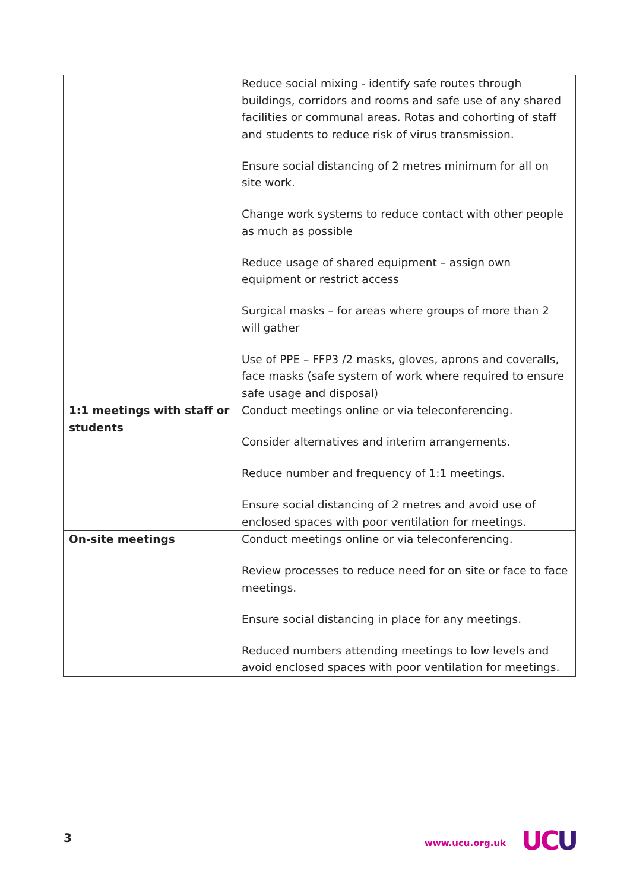| | Reduce social mixing - identify safe routes through buildings, corridors and rooms and safe use of any shared facilities or communal areas. Rotas and cohorting of staff and students to reduce risk of virus transmission. Ensure social distancing of 2 metres minimum for all on site work. Change work systems to reduce contact with other people as much as possible Reduce usage of shared equipment – assign own equipment or restrict access Surgical masks – for areas where groups of more than 2 will gather Use of PPE – FFP3 /2 masks, gloves, aprons and coveralls, face masks (safe system of work where required to ensure safe usage and disposal) |
| 1:1 meetings with staff or students | Conduct meetings online or via teleconferencing. Consider alternatives and interim arrangements. Reduce number and frequency of 1:1 meetings. Ensure social distancing of 2 metres and avoid use of enclosed spaces with poor ventilation for meetings. |
| On-site meetings | Conduct meetings online or via teleconferencing. Review processes to reduce need for on site or face to face meetings. Ensure social distancing in place for any meetings. Reduced numbers attending meetings to low levels and avoid enclosed spaces with poor ventilation for meetings. |
3 www.ucu.org.uk UCU